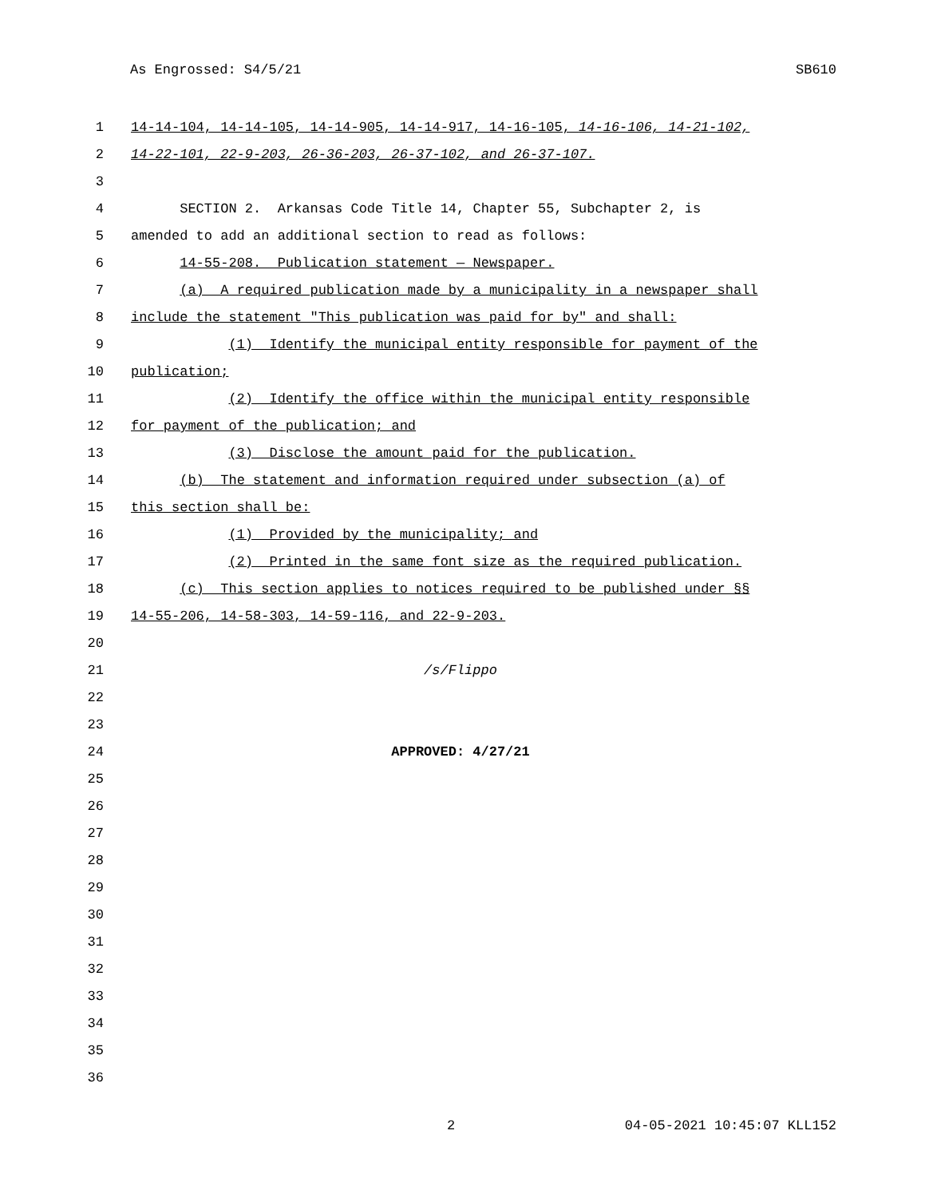As Engrossed: S4/5/21 SB610
1 14-14-104, 14-14-105, 14-14-905, 14-14-917, 14-16-105, 14-16-106, 14-21-102,
2 14-22-101, 22-9-203, 26-36-203, 26-37-102, and 26-37-107.
3
4 SECTION 2. Arkansas Code Title 14, Chapter 55, Subchapter 2, is
5 amended to add an additional section to read as follows:
6 14-55-208. Publication statement — Newspaper.
7 (a) A required publication made by a municipality in a newspaper shall
8 include the statement "This publication was paid for by" and shall:
9 (1) Identify the municipal entity responsible for payment of the
10 publication;
11 (2) Identify the office within the municipal entity responsible
12 for payment of the publication; and
13 (3) Disclose the amount paid for the publication.
14 (b) The statement and information required under subsection (a) of
15 this section shall be:
16 (1) Provided by the municipality; and
17 (2) Printed in the same font size as the required publication.
18 (c) This section applies to notices required to be published under §§
19 14-55-206, 14-58-303, 14-59-116, and 22-9-203.
20
21 /s/Flippo
22
23
24 APPROVED: 4/27/21
25
26
27
28
29
30
31
32
33
34
35
36
2 04-05-2021 10:45:07 KLL152